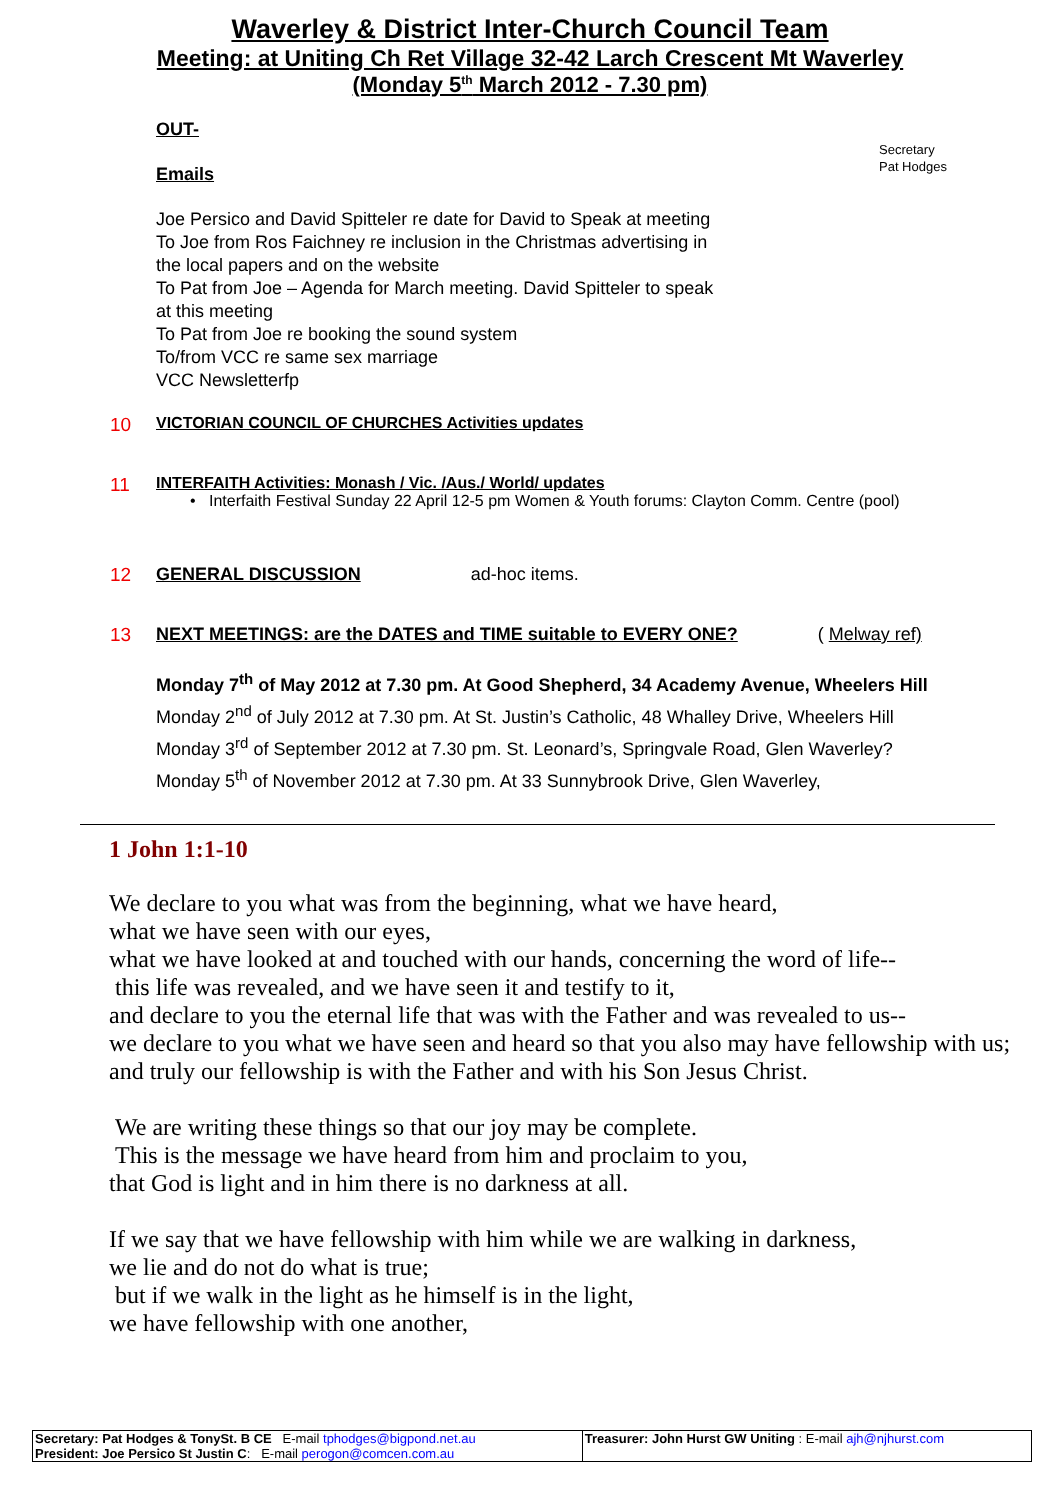Waverley & District Inter-Church Council Team
Meeting: at Uniting Ch Ret Village 32-42 Larch Crescent Mt Waverley
(Monday 5<sup>th</sup> March 2012 - 7.30 pm)
Secretary
Pat Hodges
OUT-
Emails
Joe Persico and David Spitteler re date for David to Speak at meeting
To Joe from Ros Faichney re inclusion in the Christmas advertising in the local papers and on the website
To Pat from Joe – Agenda for March meeting. David Spitteler to speak at this meeting
To Pat from Joe re booking the sound system
To/from VCC re same sex marriage
VCC Newsletterfp
10
VICTORIAN COUNCIL OF CHURCHES Activities updates
11
INTERFAITH Activities: Monash / Vic. /Aus./ World/ updates
• Interfaith Festival Sunday 22 April 12-5 pm Women & Youth forums: Clayton Comm. Centre (pool)
12 GENERAL DISCUSSION ad-hoc items.
13 NEXT MEETINGS: are the DATES and TIME suitable to EVERY ONE? ( Melway ref)
Monday 7<sup>th</sup> of May 2012 at 7.30 pm. At Good Shepherd, 34 Academy Avenue, Wheelers Hill
Monday 2<sup>nd</sup> of July 2012 at 7.30 pm. At St. Justin’s Catholic, 48 Whalley Drive, Wheelers Hill
Monday 3<sup>rd</sup> of September 2012 at 7.30 pm. St. Leonard’s, Springvale Road, Glen Waverley?
Monday 5<sup>th</sup> of November 2012 at 7.30 pm. At 33 Sunnybrook Drive, Glen Waverley,
1 John 1:1-10
We declare to you what was from the beginning, what we have heard,
what we have seen with our eyes,
what we have looked at and touched with our hands, concerning the word of life--
this life was revealed, and we have seen it and testify to it,
and declare to you the eternal life that was with the Father and was revealed to us--
we declare to you what we have seen and heard so that you also may have fellowship with us;
and truly our fellowship is with the Father and with his Son Jesus Christ.
We are writing these things so that our joy may be complete.
This is the message we have heard from him and proclaim to you,
that God is light and in him there is no darkness at all.
If we say that we have fellowship with him while we are walking in darkness,
we lie and do not do what is true;
but if we walk in the light as he himself is in the light,
we have fellowship with one another,
| Secretary: Pat Hodges & TonySt. B CE E-mail tphodges@bigpond.net.au President: Joe Persico St Justin C : E-mail perogon@comcen.com.au | Treasurer: John Hurst GW Uniting : E-mail ajh@njhurst.com |